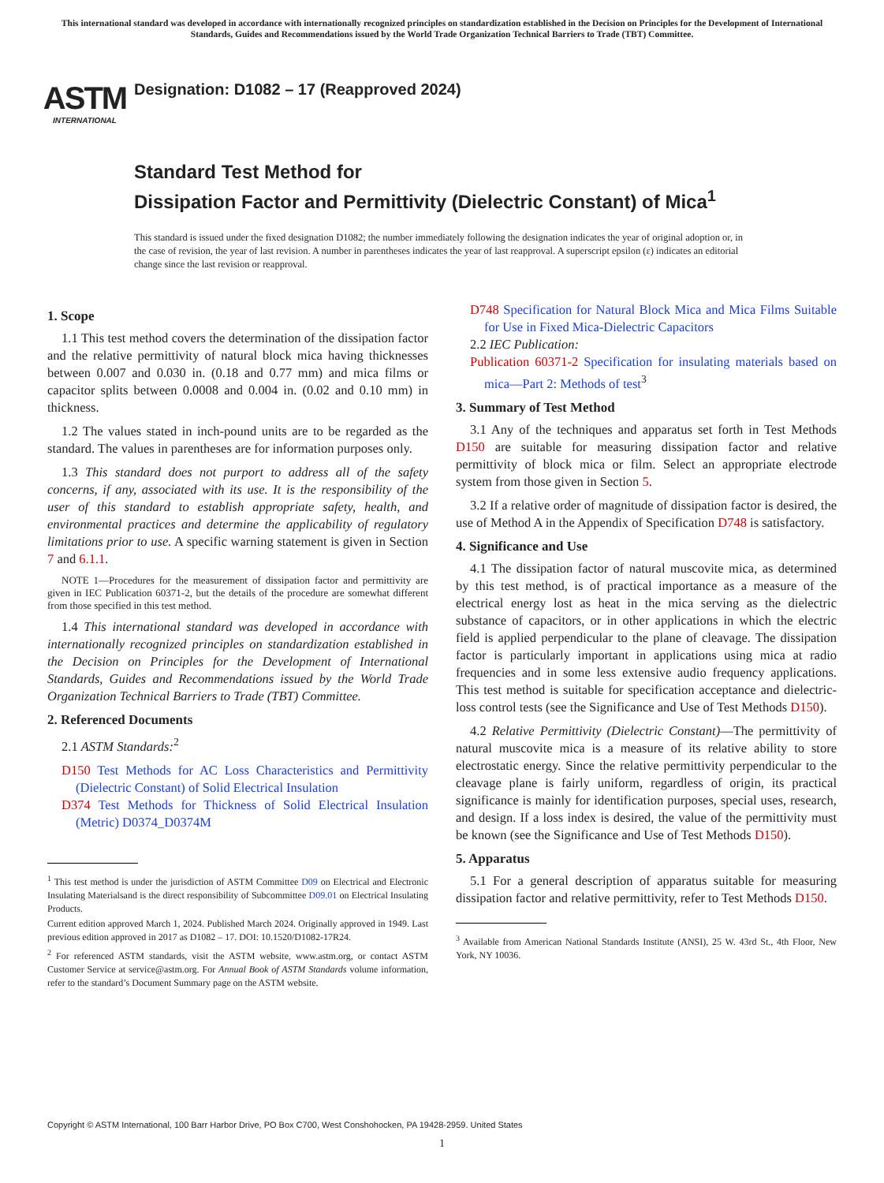This international standard was developed in accordance with internationally recognized principles on standardization established in the Decision on Principles for the Development of International Standards, Guides and Recommendations issued by the World Trade Organization Technical Barriers to Trade (TBT) Committee.
ASTM
INTERNATIONAL
Designation: D1082 – 17 (Reapproved 2024)
Standard Test Method for
Dissipation Factor and Permittivity (Dielectric Constant) of Mica<sup>1</sup>
This standard is issued under the fixed designation D1082; the number immediately following the designation indicates the year of original adoption or, in the case of revision, the year of last revision. A number in parentheses indicates the year of last reapproval. A superscript epsilon (ε) indicates an editorial change since the last revision or reapproval.
1. Scope
1.1 This test method covers the determination of the dissipation factor and the relative permittivity of natural block mica having thicknesses between 0.007 and 0.030 in. (0.18 and 0.77 mm) and mica films or capacitor splits between 0.0008 and 0.004 in. (0.02 and 0.10 mm) in thickness.
1.2 The values stated in inch-pound units are to be regarded as the standard. The values in parentheses are for information purposes only.
1.3 This standard does not purport to address all of the safety concerns, if any, associated with its use. It is the responsibility of the user of this standard to establish appropriate safety, health, and environmental practices and determine the applicability of regulatory limitations prior to use. A specific warning statement is given in Section 7 and 6.1.1.
NOTE 1—Procedures for the measurement of dissipation factor and permittivity are given in IEC Publication 60371-2, but the details of the procedure are somewhat different from those specified in this test method.
1.4 This international standard was developed in accordance with internationally recognized principles on standardization established in the Decision on Principles for the Development of International Standards, Guides and Recommendations issued by the World Trade Organization Technical Barriers to Trade (TBT) Committee.
2. Referenced Documents
2.1 ASTM Standards:<sup>2</sup>
D150 Test Methods for AC Loss Characteristics and Permittivity (Dielectric Constant) of Solid Electrical Insulation
D374 Test Methods for Thickness of Solid Electrical Insulation (Metric) D0374_D0374M
<sup>1</sup> This test method is under the jurisdiction of ASTM Committee D09 on Electrical and Electronic Insulating Materialsand is the direct responsibility of Subcommittee D09.01 on Electrical Insulating Products.
Current edition approved March 1, 2024. Published March 2024. Originally approved in 1949. Last previous edition approved in 2017 as D1082 – 17. DOI: 10.1520/D1082-17R24.
<sup>2</sup> For referenced ASTM standards, visit the ASTM website, www.astm.org, or contact ASTM Customer Service at service@astm.org. For Annual Book of ASTM Standards volume information, refer to the standard’s Document Summary page on the ASTM website.
D748 Specification for Natural Block Mica and Mica Films Suitable for Use in Fixed Mica-Dielectric Capacitors
2.2 IEC Publication:
Publication 60371-2 Specification for insulating materials based on mica—Part 2: Methods of test<sup>3</sup>
3. Summary of Test Method
3.1 Any of the techniques and apparatus set forth in Test Methods D150 are suitable for measuring dissipation factor and relative permittivity of block mica or film. Select an appropriate electrode system from those given in Section 5.
3.2 If a relative order of magnitude of dissipation factor is desired, the use of Method A in the Appendix of Specification D748 is satisfactory.
4. Significance and Use
4.1 The dissipation factor of natural muscovite mica, as determined by this test method, is of practical importance as a measure of the electrical energy lost as heat in the mica serving as the dielectric substance of capacitors, or in other applications in which the electric field is applied perpendicular to the plane of cleavage. The dissipation factor is particularly important in applications using mica at radio frequencies and in some less extensive audio frequency applications. This test method is suitable for specification acceptance and dielectric-loss control tests (see the Significance and Use of Test Methods D150).
4.2 Relative Permittivity (Dielectric Constant)—The permittivity of natural muscovite mica is a measure of its relative ability to store electrostatic energy. Since the relative permittivity perpendicular to the cleavage plane is fairly uniform, regardless of origin, its practical significance is mainly for identification purposes, special uses, research, and design. If a loss index is desired, the value of the permittivity must be known (see the Significance and Use of Test Methods D150).
5. Apparatus
5.1 For a general description of apparatus suitable for measuring dissipation factor and relative permittivity, refer to Test Methods D150.
<sup>3</sup> Available from American National Standards Institute (ANSI), 25 W. 43rd St., 4th Floor, New York, NY 10036.
Copyright © ASTM International, 100 Barr Harbor Drive, PO Box C700, West Conshohocken, PA 19428-2959. United States
1